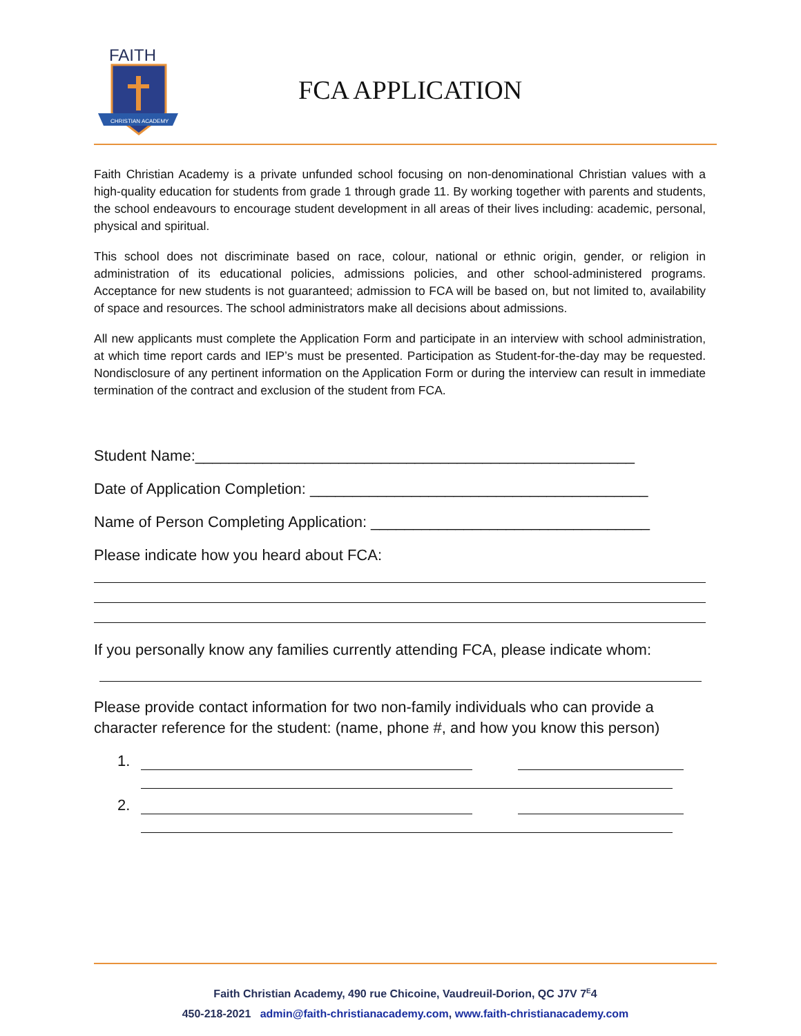FAITH
CHRISTIAN ACADEMY
FCA APPLICATION
Faith Christian Academy is a private unfunded school focusing on non-denominational Christian values with a high-quality education for students from grade 1 through grade 11. By working together with parents and students, the school endeavours to encourage student development in all areas of their lives including: academic, personal, physical and spiritual.
This school does not discriminate based on race, colour, national or ethnic origin, gender, or religion in administration of its educational policies, admissions policies, and other school-administered programs. Acceptance for new students is not guaranteed; admission to FCA will be based on, but not limited to, availability of space and resources. The school administrators make all decisions about admissions.
All new applicants must complete the Application Form and participate in an interview with school administration, at which time report cards and IEP’s must be presented. Participation as Student-for-the-day may be requested. Nondisclosure of any pertinent information on the Application Form or during the interview can result in immediate termination of the contract and exclusion of the student from FCA.
Student Name:____________________________________________________
Date of Application Completion: ________________________________________
Name of Person Completing Application: _________________________________
Please indicate how you heard about FCA:
If you personally know any families currently attending FCA, please indicate whom:
Please provide contact information for two non-family individuals who can provide a character reference for the student: (name, phone #, and how you know this person)
1.
2.
Faith Christian Academy, 490 rue Chicoine, Vaudreuil-Dorion, QC J7V 7<sup>E</sup>4
450-218-2021 admin@faith-christianacademy.com, www.faith-christianacademy.com